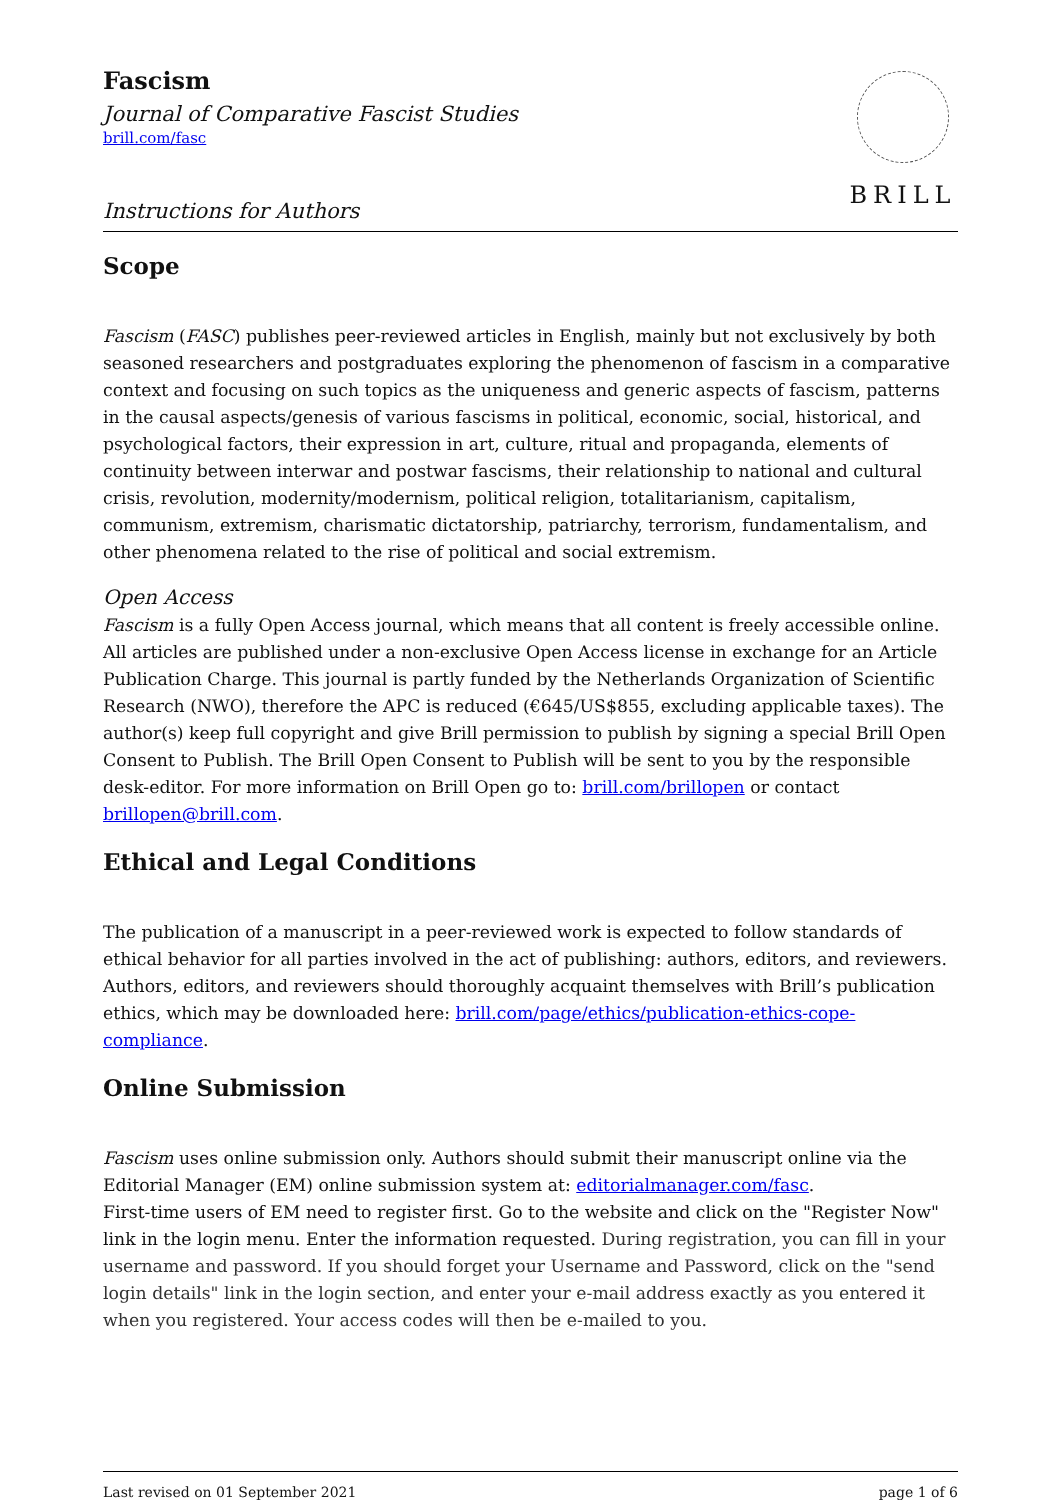Fascism
Journal of Comparative Fascist Studies
brill.com/fasc
Instructions for Authors
BRILL
Scope
Fascism (FASC) publishes peer-reviewed articles in English, mainly but not exclusively by both seasoned researchers and postgraduates exploring the phenomenon of fascism in a comparative context and focusing on such topics as the uniqueness and generic aspects of fascism, patterns in the causal aspects/genesis of various fascisms in political, economic, social, historical, and psychological factors, their expression in art, culture, ritual and propaganda, elements of continuity between interwar and postwar fascisms, their relationship to national and cultural crisis, revolution, modernity/modernism, political religion, totalitarianism, capitalism, communism, extremism, charismatic dictatorship, patriarchy, terrorism, fundamentalism, and other phenomena related to the rise of political and social extremism.
Open Access
Fascism is a fully Open Access journal, which means that all content is freely accessible online. All articles are published under a non-exclusive Open Access license in exchange for an Article Publication Charge. This journal is partly funded by the Netherlands Organization of Scientific Research (NWO), therefore the APC is reduced (€645/US$855, excluding applicable taxes). The author(s) keep full copyright and give Brill permission to publish by signing a special Brill Open Consent to Publish. The Brill Open Consent to Publish will be sent to you by the responsible desk-editor. For more information on Brill Open go to: brill.com/brillopen or contact brillopen@brill.com.
Ethical and Legal Conditions
The publication of a manuscript in a peer-reviewed work is expected to follow standards of ethical behavior for all parties involved in the act of publishing: authors, editors, and reviewers. Authors, editors, and reviewers should thoroughly acquaint themselves with Brill’s publication ethics, which may be downloaded here: brill.com/page/ethics/publication-ethics-cope-compliance.
Online Submission
Fascism uses online submission only. Authors should submit their manuscript online via the Editorial Manager (EM) online submission system at: editorialmanager.com/fasc.
First-time users of EM need to register first. Go to the website and click on the "Register Now" link in the login menu. Enter the information requested. During registration, you can fill in your username and password. If you should forget your Username and Password, click on the "send login details" link in the login section, and enter your e-mail address exactly as you entered it when you registered. Your access codes will then be e-mailed to you.
Last revised on 01 September 2021 page 1 of 6